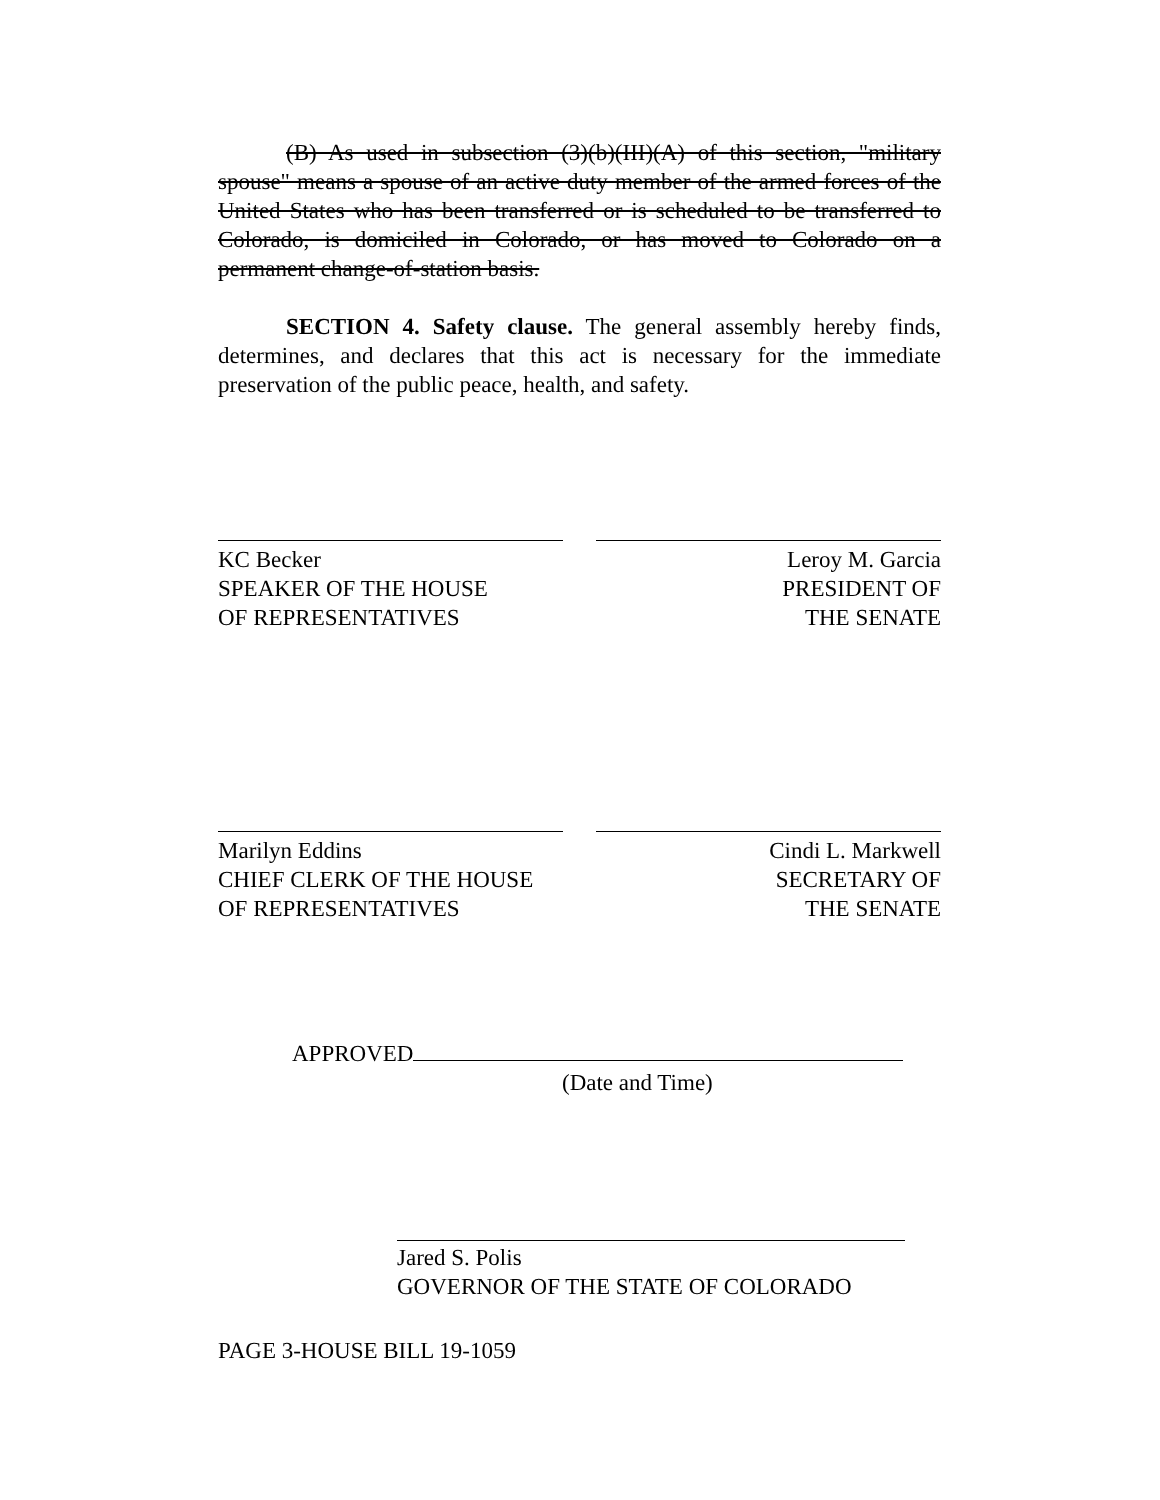(B) As used in subsection (3)(b)(III)(A) of this section, "military spouse" means a spouse of an active duty member of the armed forces of the United States who has been transferred or is scheduled to be transferred to Colorado, is domiciled in Colorado, or has moved to Colorado on a permanent change-of-station basis.
SECTION 4. Safety clause. The general assembly hereby finds, determines, and declares that this act is necessary for the immediate preservation of the public peace, health, and safety.
KC Becker
SPEAKER OF THE HOUSE
OF REPRESENTATIVES
Leroy M. Garcia
PRESIDENT OF
THE SENATE
Marilyn Eddins
CHIEF CLERK OF THE HOUSE
OF REPRESENTATIVES
Cindi L. Markwell
SECRETARY OF
THE SENATE
APPROVED
(Date and Time)
Jared S. Polis
GOVERNOR OF THE STATE OF COLORADO
PAGE 3-HOUSE BILL 19-1059